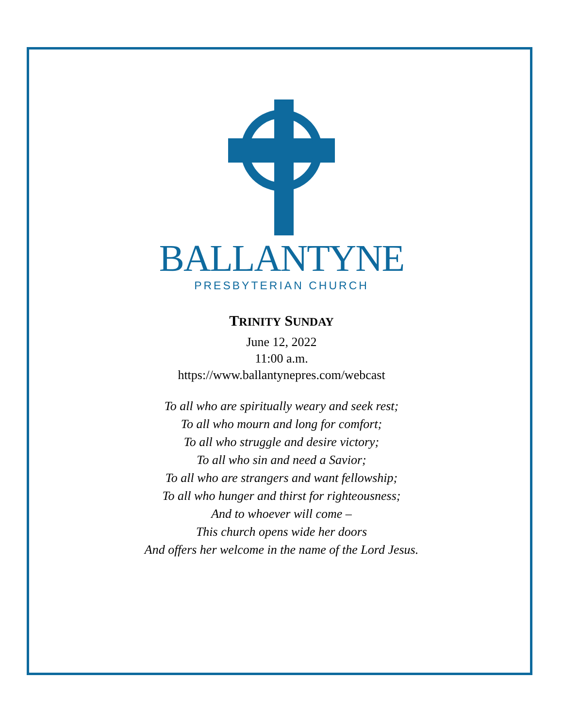BALLANTYNE
PRESBYTERIAN CHURCH
TRINITY SUNDAY
June 12, 2022
11:00 a.m.
https://www.ballantynepres.com/webcast
To all who are spiritually weary and seek rest;
To all who mourn and long for comfort;
To all who struggle and desire victory;
To all who sin and need a Savior;
To all who are strangers and want fellowship;
To all who hunger and thirst for righteousness;
And to whoever will come –
This church opens wide her doors
And offers her welcome in the name of the Lord Jesus.